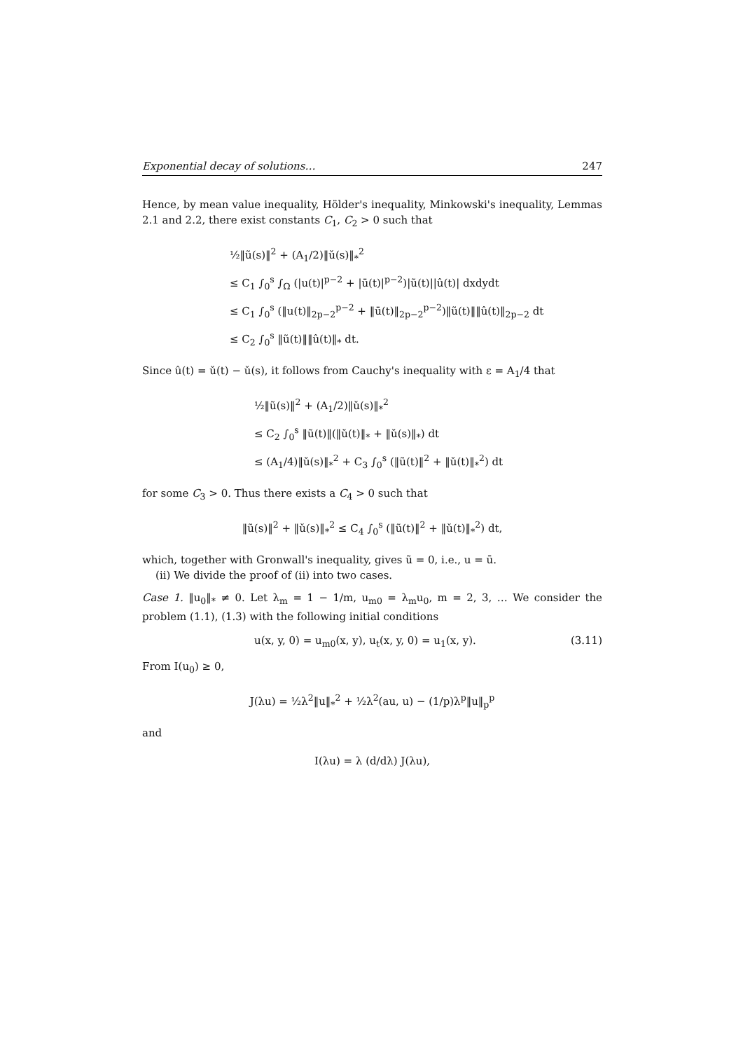Exponential decay of solutions… 247
Hence, by mean value inequality, Hölder's inequality, Minkowski's inequality, Lemmas 2.1 and 2.2, there exist constants C<sub>1</sub>, C<sub>2</sub> > 0 such that
½‖ũ(s)‖<sup>2</sup> + (A<sub>1</sub>/2)‖ǔ(s)‖<sub>*</sub><sup>2</sup>
≤ C<sub>1</sub> ∫<sub>0</sub><sup>s</sup> ∫<sub>Ω</sub> (|u(t)|<sup>p−2</sup> + |ū(t)|<sup>p−2</sup>)|ũ(t)||û(t)| dxdydt
≤ C<sub>1</sub> ∫<sub>0</sub><sup>s</sup> (‖u(t)‖<sub>2p−2</sub><sup>p−2</sup> + ‖ū(t)‖<sub>2p−2</sub><sup>p−2</sup>)‖ũ(t)‖‖û(t)‖<sub>2p−2</sub> dt
≤ C<sub>2</sub> ∫<sub>0</sub><sup>s</sup> ‖ũ(t)‖‖û(t)‖<sub>*</sub> dt.
Since û(t) = ǔ(t) − ǔ(s), it follows from Cauchy's inequality with ε = A<sub>1</sub>/4 that
½‖ũ(s)‖<sup>2</sup> + (A<sub>1</sub>/2)‖ǔ(s)‖<sub>*</sub><sup>2</sup>
≤ C<sub>2</sub> ∫<sub>0</sub><sup>s</sup> ‖ũ(t)‖(‖ǔ(t)‖<sub>*</sub> + ‖ǔ(s)‖<sub>*</sub>) dt
≤ (A<sub>1</sub>/4)‖ǔ(s)‖<sub>*</sub><sup>2</sup> + C<sub>3</sub> ∫<sub>0</sub><sup>s</sup> (‖ũ(t)‖<sup>2</sup> + ‖ǔ(t)‖<sub>*</sub><sup>2</sup>) dt
for some C<sub>3</sub> > 0. Thus there exists a C<sub>4</sub> > 0 such that
‖ũ(s)‖<sup>2</sup> + ‖ǔ(s)‖<sub>*</sub><sup>2</sup> ≤ C<sub>4</sub> ∫<sub>0</sub><sup>s</sup> (‖ũ(t)‖<sup>2</sup> + ‖ǔ(t)‖<sub>*</sub><sup>2</sup>) dt,
which, together with Gronwall's inequality, gives ũ = 0, i.e., u = ū.
(ii) We divide the proof of (ii) into two cases.
Case 1. ‖u<sub>0</sub>‖<sub>*</sub> ≠ 0. Let λ<sub>m</sub> = 1 − 1/m, u<sub>m0</sub> = λ<sub>m</sub>u<sub>0</sub>, m = 2, 3, … We consider the problem (1.1), (1.3) with the following initial conditions
u(x, y, 0) = u<sub>m0</sub>(x, y), u<sub>t</sub>(x, y, 0) = u<sub>1</sub>(x, y). (3.11)
From I(u<sub>0</sub>) ≥ 0,
J(λu) = ½λ<sup>2</sup>‖u‖<sub>*</sub><sup>2</sup> + ½λ<sup>2</sup>(au, u) − (1/p)λ<sup>p</sup>‖u‖<sub>p</sub><sup>p</sup>
and
I(λu) = λ (d/dλ) J(λu),